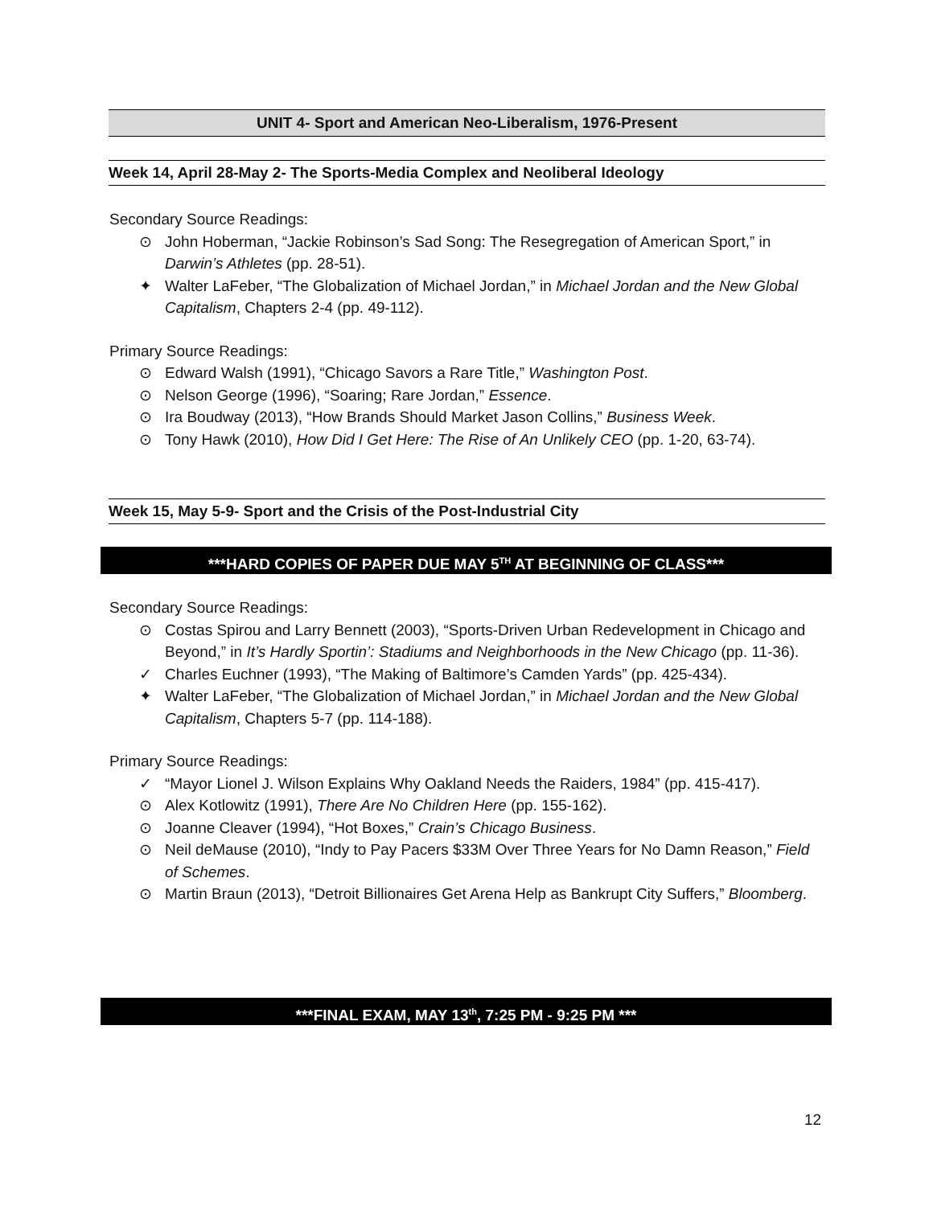UNIT 4- Sport and American Neo-Liberalism, 1976-Present
Week 14, April 28-May 2- The Sports-Media Complex and Neoliberal Ideology
Secondary Source Readings:
⊙ John Hoberman, “Jackie Robinson’s Sad Song: The Resegregation of American Sport,” in Darwin’s Athletes (pp. 28-51).
✦ Walter LaFeber, “The Globalization of Michael Jordan,” in Michael Jordan and the New Global Capitalism, Chapters 2-4 (pp. 49-112).
Primary Source Readings:
⊙ Edward Walsh (1991), “Chicago Savors a Rare Title,” Washington Post.
⊙ Nelson George (1996), “Soaring; Rare Jordan,” Essence.
⊙ Ira Boudway (2013), “How Brands Should Market Jason Collins,” Business Week.
⊙ Tony Hawk (2010), How Did I Get Here: The Rise of An Unlikely CEO (pp. 1-20, 63-74).
Week 15, May 5-9- Sport and the Crisis of the Post-Industrial City
***HARD COPIES OF PAPER DUE MAY 5<sup>TH</sup> AT BEGINNING OF CLASS***
Secondary Source Readings:
⊙ Costas Spirou and Larry Bennett (2003), “Sports-Driven Urban Redevelopment in Chicago and Beyond,” in It’s Hardly Sportin’: Stadiums and Neighborhoods in the New Chicago (pp. 11-36).
✓ Charles Euchner (1993), “The Making of Baltimore’s Camden Yards” (pp. 425-434).
✦ Walter LaFeber, “The Globalization of Michael Jordan,” in Michael Jordan and the New Global Capitalism, Chapters 5-7 (pp. 114-188).
Primary Source Readings:
✓ “Mayor Lionel J. Wilson Explains Why Oakland Needs the Raiders, 1984” (pp. 415-417).
⊙ Alex Kotlowitz (1991), There Are No Children Here (pp. 155-162).
⊙ Joanne Cleaver (1994), “Hot Boxes,” Crain’s Chicago Business.
⊙ Neil deMause (2010), “Indy to Pay Pacers $33M Over Three Years for No Damn Reason,” Field of Schemes.
⊙ Martin Braun (2013), “Detroit Billionaires Get Arena Help as Bankrupt City Suffers,” Bloomberg.
***FINAL EXAM, MAY 13<sup>th</sup>, 7:25 PM - 9:25 PM ***
12